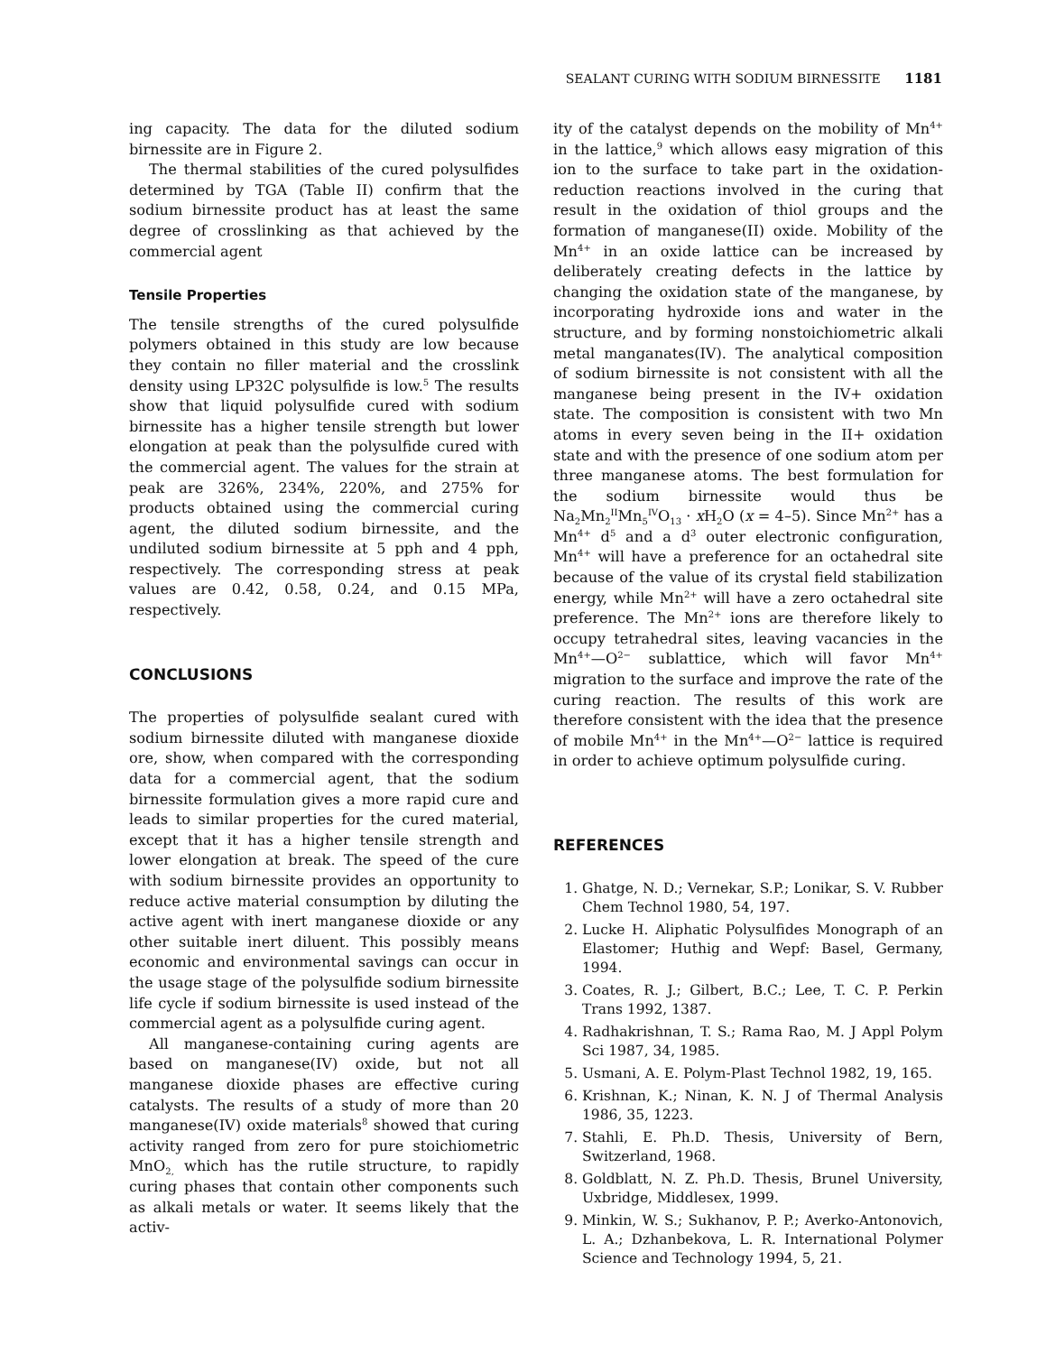SEALANT CURING WITH SODIUM BIRNESSITE 1181
ing capacity. The data for the diluted sodium birnessite are in Figure 2.
The thermal stabilities of the cured polysulfides determined by TGA (Table II) confirm that the sodium birnessite product has at least the same degree of crosslinking as that achieved by the commercial agent
Tensile Properties
The tensile strengths of the cured polysulfide polymers obtained in this study are low because they contain no filler material and the crosslink density using LP32C polysulfide is low.<sup>5</sup> The results show that liquid polysulfide cured with sodium birnessite has a higher tensile strength but lower elongation at peak than the polysulfide cured with the commercial agent. The values for the strain at peak are 326%, 234%, 220%, and 275% for products obtained using the commercial curing agent, the diluted sodium birnessite, and the undiluted sodium birnessite at 5 pph and 4 pph, respectively. The corresponding stress at peak values are 0.42, 0.58, 0.24, and 0.15 MPa, respectively.
CONCLUSIONS
The properties of polysulfide sealant cured with sodium birnessite diluted with manganese dioxide ore, show, when compared with the corresponding data for a commercial agent, that the sodium birnessite formulation gives a more rapid cure and leads to similar properties for the cured material, except that it has a higher tensile strength and lower elongation at break. The speed of the cure with sodium birnessite provides an opportunity to reduce active material consumption by diluting the active agent with inert manganese dioxide or any other suitable inert diluent. This possibly means economic and environmental savings can occur in the usage stage of the polysulfide sodium birnessite life cycle if sodium birnessite is used instead of the commercial agent as a polysulfide curing agent.
All manganese-containing curing agents are based on manganese(IV) oxide, but not all manganese dioxide phases are effective curing catalysts. The results of a study of more than 20 manganese(IV) oxide materials<sup>8</sup> showed that curing activity ranged from zero for pure stoichiometric MnO<sub>2,</sub> which has the rutile structure, to rapidly curing phases that contain other components such as alkali metals or water. It seems likely that the activ-
ity of the catalyst depends on the mobility of Mn<sup>4+</sup> in the lattice,<sup>9</sup> which allows easy migration of this ion to the surface to take part in the oxidation-reduction reactions involved in the curing that result in the oxidation of thiol groups and the formation of manganese(II) oxide. Mobility of the Mn<sup>4+</sup> in an oxide lattice can be increased by deliberately creating defects in the lattice by changing the oxidation state of the manganese, by incorporating hydroxide ions and water in the structure, and by forming nonstoichiometric alkali metal manganates(IV). The analytical composition of sodium birnessite is not consistent with all the manganese being present in the IV+ oxidation state. The composition is consistent with two Mn atoms in every seven being in the II+ oxidation state and with the presence of one sodium atom per three manganese atoms. The best formulation for the sodium birnessite would thus be Na<sub>2</sub>Mn<sub>2</sub><sup>II</sup>Mn<sub>5</sub><sup>IV</sup>O<sub>13</sub> · x H<sub>2</sub>O (x = 4–5). Since Mn<sup>2+</sup> has a Mn<sup>4+</sup> d<sup>5</sup> and a d<sup>3</sup> outer electronic configuration, Mn<sup>4+</sup> will have a preference for an octahedral site because of the value of its crystal field stabilization energy, while Mn<sup>2+</sup> will have a zero octahedral site preference. The Mn<sup>2+</sup> ions are therefore likely to occupy tetrahedral sites, leaving vacancies in the Mn<sup>4+</sup>—O<sup>2−</sup> sublattice, which will favor Mn<sup>4+</sup> migration to the surface and improve the rate of the curing reaction. The results of this work are therefore consistent with the idea that the presence of mobile Mn<sup>4+</sup> in the Mn<sup>4+</sup>—O<sup>2−</sup> lattice is required in order to achieve optimum polysulfide curing.
REFERENCES
1. Ghatge, N. D.; Vernekar, S.P.; Lonikar, S. V. Rubber Chem Technol 1980, 54, 197.
2. Lucke H. Aliphatic Polysulfides Monograph of an Elastomer; Huthig and Wepf: Basel, Germany, 1994.
3. Coates, R. J.; Gilbert, B.C.; Lee, T. C. P. Perkin Trans 1992, 1387.
4. Radhakrishnan, T. S.; Rama Rao, M. J Appl Polym Sci 1987, 34, 1985.
5. Usmani, A. E. Polym-Plast Technol 1982, 19, 165.
6. Krishnan, K.; Ninan, K. N. J of Thermal Analysis 1986, 35, 1223.
7. Stahli, E. Ph.D. Thesis, University of Bern, Switzerland, 1968.
8. Goldblatt, N. Z. Ph.D. Thesis, Brunel University, Uxbridge, Middlesex, 1999.
9. Minkin, W. S.; Sukhanov, P. P.; Averko-Antonovich, L. A.; Dzhanbekova, L. R. International Polymer Science and Technology 1994, 5, 21.